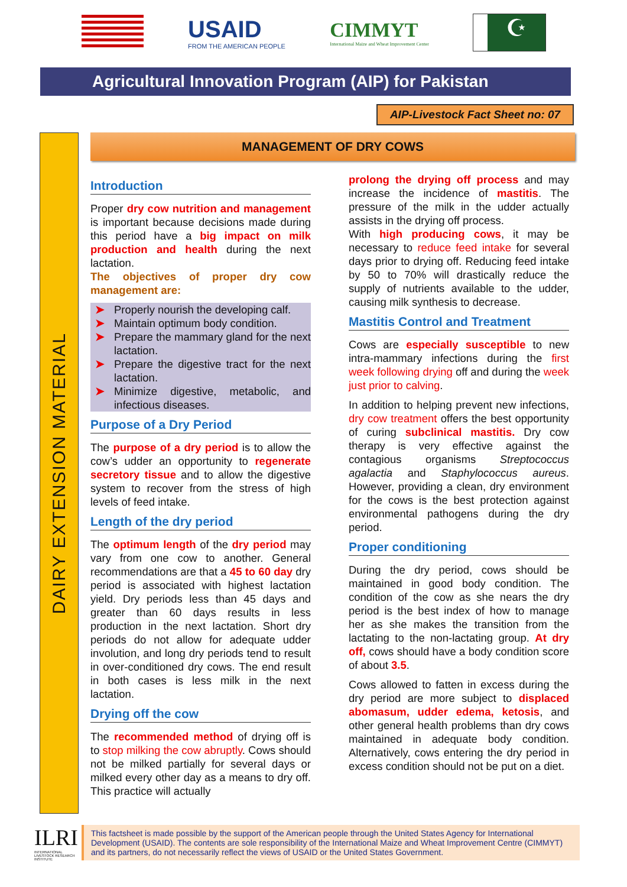USAID
FROM THE AMERICAN PEOPLE
CIMMYT
International Maize and Wheat Improvement Center
☪
Agricultural Innovation Program (AIP) for Pakistan
AIP-Livestock Fact Sheet no: 07
DAIRY EXTENSION MATERIAL
MANAGEMENT OF DRY COWS
Introduction
Proper dry cow nutrition and management is important because decisions made during this period have a big impact on milk production and health during the next lactation.
The objectives of proper dry cow management are:
➤ Properly nourish the developing calf.
➤ Maintain optimum body condition.
➤ Prepare the mammary gland for the next lactation.
➤ Prepare the digestive tract for the next lactation.
➤ Minimize digestive, metabolic, and infectious diseases.
Purpose of a Dry Period
The purpose of a dry period is to allow the cow’s udder an opportunity to regenerate secretory tissue and to allow the digestive system to recover from the stress of high levels of feed intake.
Length of the dry period
The optimum length of the dry period may vary from one cow to another. General recommendations are that a 45 to 60 day dry period is associated with highest lactation yield. Dry periods less than 45 days and greater than 60 days results in less production in the next lactation. Short dry periods do not allow for adequate udder involution, and long dry periods tend to result in over-conditioned dry cows. The end result in both cases is less milk in the next lactation.
Drying off the cow
The recommended method of drying off is to stop milking the cow abruptly. Cows should not be milked partially for several days or milked every other day as a means to dry off. This practice will actually
prolong the drying off process and may increase the incidence of mastitis. The pressure of the milk in the udder actually assists in the drying off process.
With high producing cows, it may be necessary to reduce feed intake for several days prior to drying off. Reducing feed intake by 50 to 70% will drastically reduce the supply of nutrients available to the udder, causing milk synthesis to decrease.
Mastitis Control and Treatment
Cows are especially susceptible to new intra-mammary infections during the first week following drying off and during the week just prior to calving.
In addition to helping prevent new infections, dry cow treatment offers the best opportunity of curing subclinical mastitis. Dry cow therapy is very effective against the contagious organisms Streptococcus agalactia and Staphylococcus aureus. However, providing a clean, dry environment for the cows is the best protection against environmental pathogens during the dry period.
Proper conditioning
During the dry period, cows should be maintained in good body condition. The condition of the cow as she nears the dry period is the best index of how to manage her as she makes the transition from the lactating to the non-lactating group. At dry off, cows should have a body condition score of about 3.5.
Cows allowed to fatten in excess during the dry period are more subject to displaced abomasum, udder edema, ketosis, and other general health problems than dry cows maintained in adequate body condition. Alternatively, cows entering the dry period in excess condition should not be put on a diet.
ILRI
INTERNATIONAL LIVESTOCK RESEARCH INSTITUTE
This factsheet is made possible by the support of the American people through the United States Agency for International Development (USAID). The contents are sole responsibility of the International Maize and Wheat Improvement Centre (CIMMYT) and its partners, do not necessarily reflect the views of USAID or the United States Government.